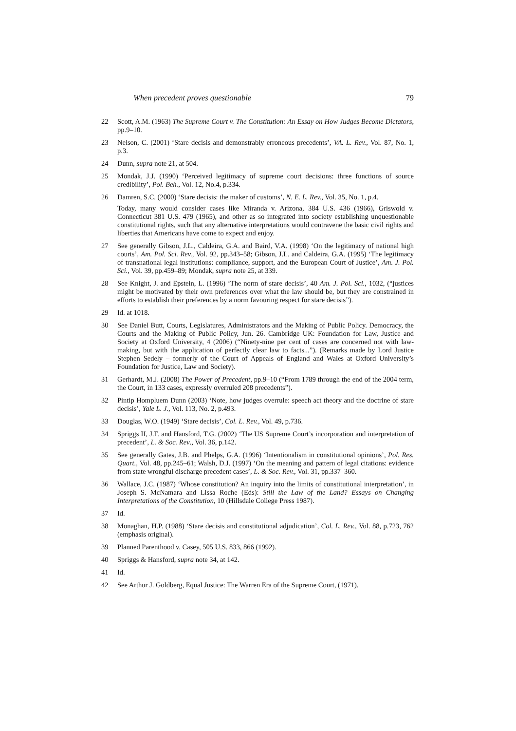When precedent proves questionable 79
22 Scott, A.M. (1963) The Supreme Court v. The Constitution: An Essay on How Judges Become Dictators, pp.9–10.
23 Nelson, C. (2001) ‘Stare decisis and demonstrably erroneous precedents’, VA. L. Rev., Vol. 87, No. 1, p.3.
24 Dunn, supra note 21, at 504.
25 Mondak, J.J. (1990) ‘Perceived legitimacy of supreme court decisions: three functions of source credibility’, Pol. Beh., Vol. 12, No.4, p.334.
26 Damren, S.C. (2000) ‘Stare decisis: the maker of customs’, N. E. L. Rev., Vol. 35, No. 1, p.4.
Today, many would consider cases like Miranda v. Arizona, 384 U.S. 436 (1966), Griswold v. Connecticut 381 U.S. 479 (1965), and other as so integrated into society establishing unquestionable constitutional rights, such that any alternative interpretations would contravene the basic civil rights and liberties that Americans have come to expect and enjoy.
27 See generally Gibson, J.L., Caldeira, G.A. and Baird, V.A. (1998) ‘On the legitimacy of national high courts’, Am. Pol. Sci. Rev., Vol. 92, pp.343–58; Gibson, J.L. and Caldeira, G.A. (1995) ‘The legitimacy of transnational legal institutions: compliance, support, and the European Court of Justice’, Am. J. Pol. Sci., Vol. 39, pp.459–89; Mondak, supra note 25, at 339.
28 See Knight, J. and Epstein, L. (1996) ‘The norm of stare decisis’, 40 Am. J. Pol. Sci., 1032, (“justices might be motivated by their own preferences over what the law should be, but they are constrained in efforts to establish their preferences by a norm favouring respect for stare decisis”).
29 Id. at 1018.
30 See Daniel Butt, Courts, Legislatures, Administrators and the Making of Public Policy. Democracy, the Courts and the Making of Public Policy, Jun. 26. Cambridge UK: Foundation for Law, Justice and Society at Oxford University, 4 (2006) (“Ninety-nine per cent of cases are concerned not with law-making, but with the application of perfectly clear law to facts...”). (Remarks made by Lord Justice Stephen Sedely – formerly of the Court of Appeals of England and Wales at Oxford University’s Foundation for Justice, Law and Society).
31 Gerhardt, M.J. (2008) The Power of Precedent, pp.9–10 (“From 1789 through the end of the 2004 term, the Court, in 133 cases, expressly overruled 208 precedents”).
32 Pintip Hompluem Dunn (2003) ‘Note, how judges overrule: speech act theory and the doctrine of stare decisis’, Yale L. J., Vol. 113, No. 2, p.493.
33 Douglas, W.O. (1949) ‘Stare decisis’, Col. L. Rev., Vol. 49, p.736.
34 Spriggs II, J.F. and Hansford, T.G. (2002) ‘The US Supreme Court’s incorporation and interpretation of precedent’, L. & Soc. Rev., Vol. 36, p.142.
35 See generally Gates, J.B. and Phelps, G.A. (1996) ‘Intentionalism in constitutional opinions’, Pol. Res. Quart., Vol. 48, pp.245–61; Walsh, D.J. (1997) ‘On the meaning and pattern of legal citations: evidence from state wrongful discharge precedent cases’, L. & Soc. Rev., Vol. 31, pp.337–360.
36 Wallace, J.C. (1987) ‘Whose constitution? An inquiry into the limits of constitutional interpretation’, in Joseph S. McNamara and Lissa Roche (Eds): Still the Law of the Land? Essays on Changing Interpretations of the Constitution, 10 (Hillsdale College Press 1987).
37 Id.
38 Monaghan, H.P. (1988) ‘Stare decisis and constitutional adjudication’, Col. L. Rev., Vol. 88, p.723, 762 (emphasis original).
39 Planned Parenthood v. Casey, 505 U.S. 833, 866 (1992).
40 Spriggs & Hansford, supra note 34, at 142.
41 Id.
42 See Arthur J. Goldberg, Equal Justice: The Warren Era of the Supreme Court, (1971).